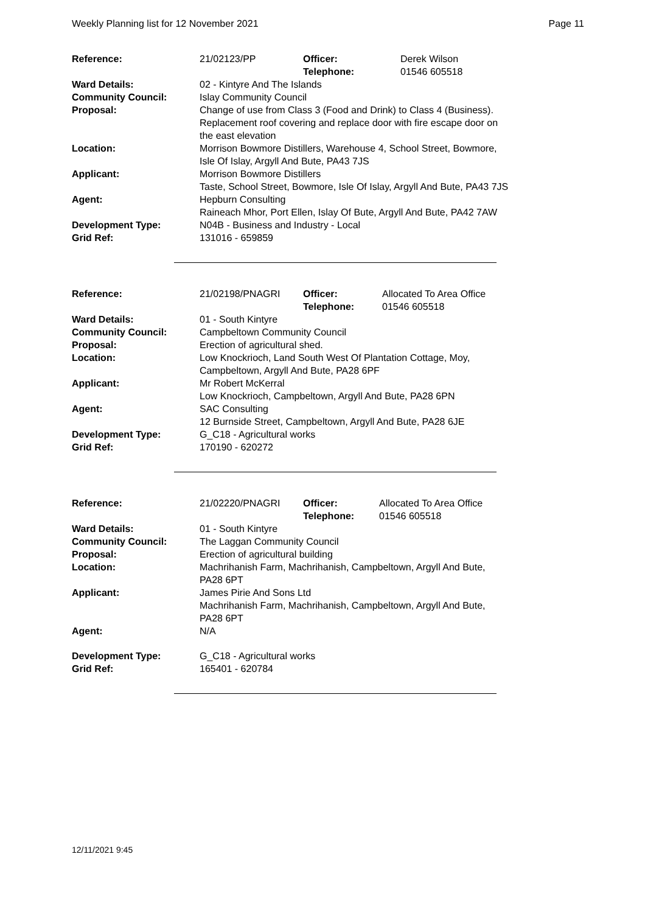Weekly Planning list for 12 November 2021 Page 11
| Reference: | 21/02123/PP | Officer: Telephone: | Derek Wilson 01546 605518 |
| Ward Details: | 02 - Kintyre And The Islands | | |
| Community Council: | Islay Community Council | | |
| Proposal: | Change of use from Class 3 (Food and Drink) to Class 4 (Business). Replacement roof covering and replace door with fire escape door on the east elevation | | |
| Location: | Morrison Bowmore Distillers, Warehouse 4, School Street, Bowmore, Isle Of Islay, Argyll And Bute, PA43 7JS | | |
| Applicant: | Morrison Bowmore Distillers Taste, School Street, Bowmore, Isle Of Islay, Argyll And Bute, PA43 7JS | | |
| Agent: | Hepburn Consulting Raineach Mhor, Port Ellen, Islay Of Bute, Argyll And Bute, PA42 7AW | | |
| Development Type: | N04B - Business and Industry - Local | | |
| Grid Ref: | 131016 - 659859 | | |
| Reference: | 21/02198/PNAGRI | Officer: Telephone: | Allocated To Area Office 01546 605518 |
| Ward Details: | 01 - South Kintyre | | |
| Community Council: | Campbeltown Community Council | | |
| Proposal: | Erection of agricultural shed. | | |
| Location: | Low Knockrioch, Land South West Of Plantation Cottage, Moy, Campbeltown, Argyll And Bute, PA28 6PF | | |
| Applicant: | Mr Robert McKerral Low Knockrioch, Campbeltown, Argyll And Bute, PA28 6PN | | |
| Agent: | SAC Consulting 12 Burnside Street, Campbeltown, Argyll And Bute, PA28 6JE | | |
| Development Type: | G_C18 - Agricultural works | | |
| Grid Ref: | 170190 - 620272 | | |
| Reference: | 21/02220/PNAGRI | Officer: Telephone: | Allocated To Area Office 01546 605518 |
| Ward Details: | 01 - South Kintyre | | |
| Community Council: | The Laggan Community Council | | |
| Proposal: | Erection of agricultural building | | |
| Location: | Machrihanish Farm, Machrihanish, Campbeltown, Argyll And Bute, PA28 6PT | | |
| Applicant: | James Pirie And Sons Ltd Machrihanish Farm, Machrihanish, Campbeltown, Argyll And Bute, PA28 6PT | | |
| Agent: | N/A | | |
| Development Type: | G_C18 - Agricultural works | | |
| Grid Ref: | 165401 - 620784 | | |
12/11/2021 9:45